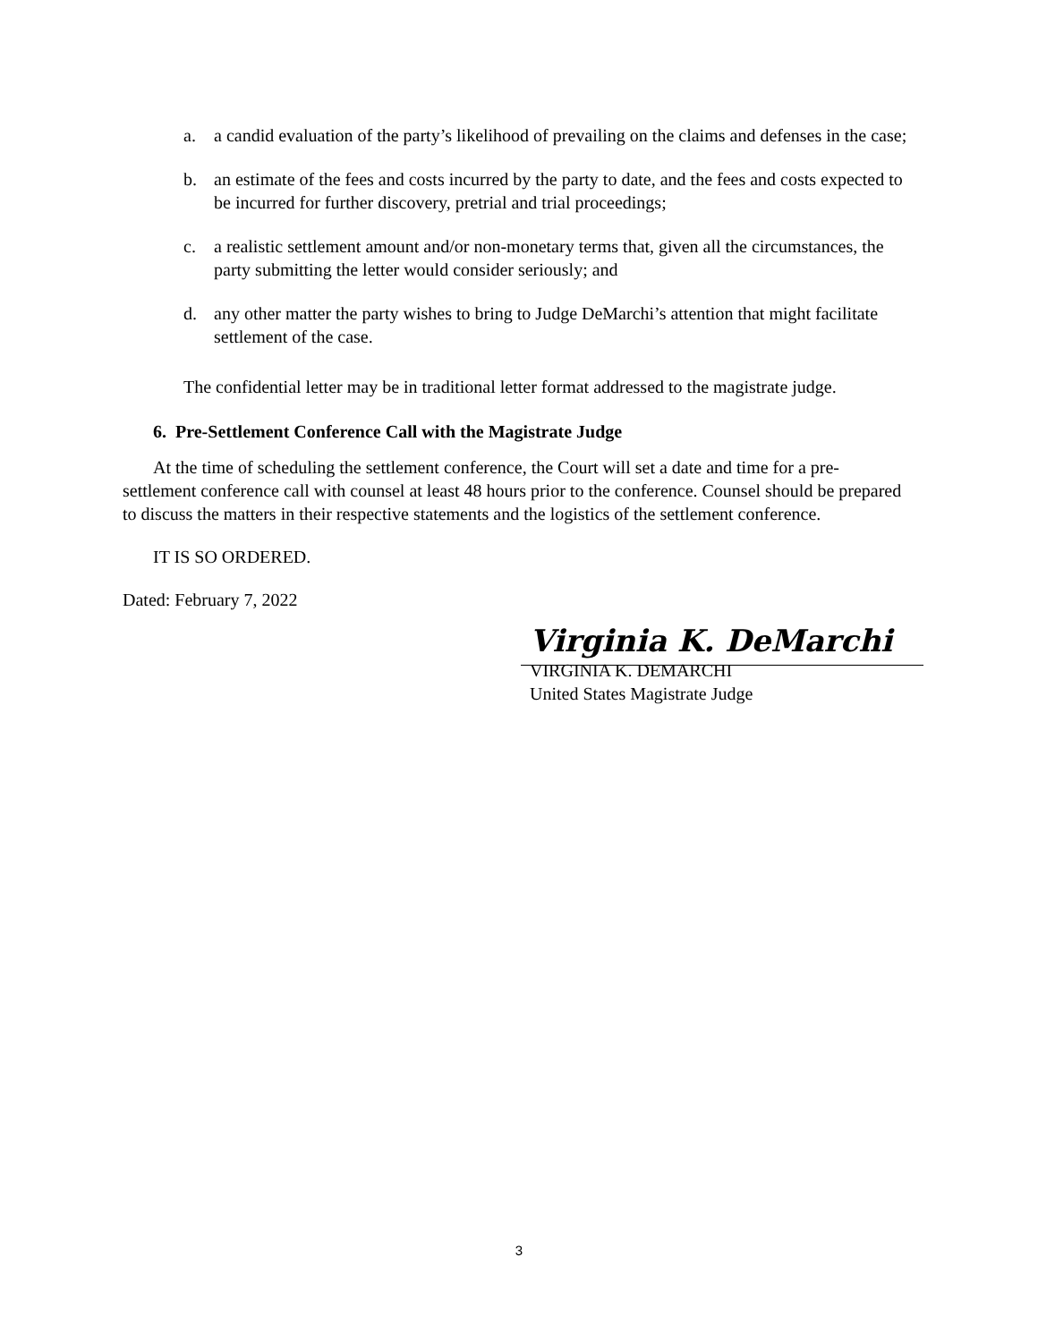a. a candid evaluation of the party’s likelihood of prevailing on the claims and defenses in the case;
b. an estimate of the fees and costs incurred by the party to date, and the fees and costs expected to be incurred for further discovery, pretrial and trial proceedings;
c. a realistic settlement amount and/or non-monetary terms that, given all the circumstances, the party submitting the letter would consider seriously; and
d. any other matter the party wishes to bring to Judge DeMarchi’s attention that might facilitate settlement of the case.
The confidential letter may be in traditional letter format addressed to the magistrate judge.
6. Pre-Settlement Conference Call with the Magistrate Judge
At the time of scheduling the settlement conference, the Court will set a date and time for a pre-settlement conference call with counsel at least 48 hours prior to the conference. Counsel should be prepared to discuss the matters in their respective statements and the logistics of the settlement conference.
IT IS SO ORDERED.
Dated: February 7, 2022
Virginia K. DeMarchi
VIRGINIA K. DEMARCHI
United States Magistrate Judge
3